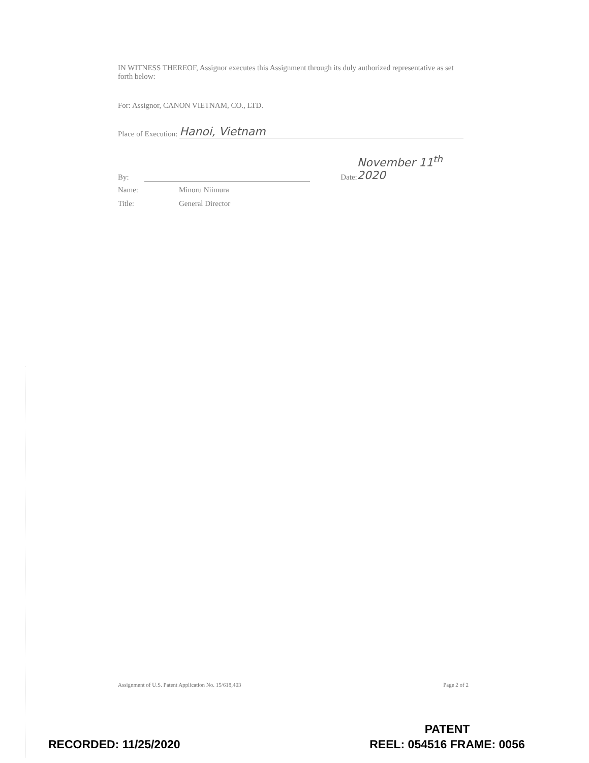IN WITNESS THEREOF, Assignor executes this Assignment through its duly authorized representative as set forth below:
For: Assignor, CANON VIETNAM, CO., LTD.
Place of Execution: Hanoi, Vietnam
By: Date: November 11<sup>th</sup> 2020
Name: Minoru Niimura
Title: General Director
Assignment of U.S. Patent Application No. 15/618,403 Page 2 of 2
PATENT
REEL: 054516 FRAME: 0056
RECORDED: 11/25/2020